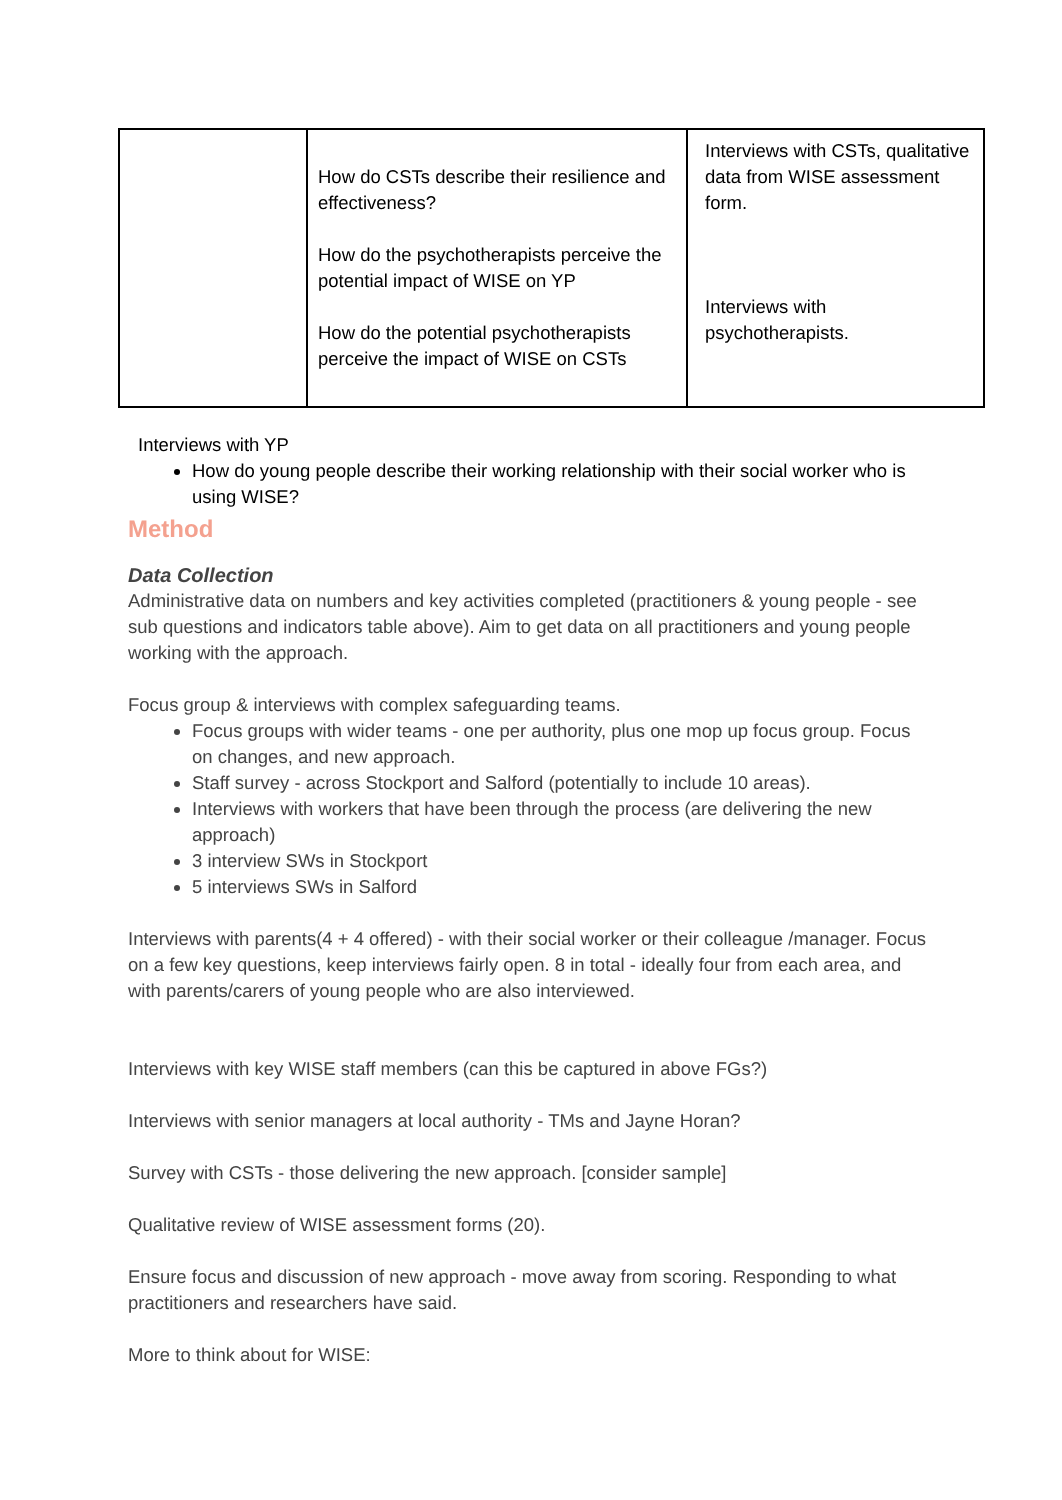| | How do CSTs describe their resilience and effectiveness? How do the psychotherapists perceive the potential impact of WISE on YP How do the potential psychotherapists perceive the impact of WISE on CSTs | Interviews with CSTs, qualitative data from WISE assessment form. Interviews with psychotherapists. |
Interviews with YP
How do young people describe their working relationship with their social worker who is using WISE?
Method
Data Collection
Administrative data on numbers and key activities completed (practitioners & young people - see sub questions and indicators table above). Aim to get data on all practitioners and young people working with the approach.
Focus group & interviews with complex safeguarding teams.
Focus groups with wider teams - one per authority, plus one mop up focus group. Focus on changes, and new approach.
Staff survey - across Stockport and Salford (potentially to include 10 areas).
Interviews with workers that have been through the process (are delivering the new approach)
3 interview SWs in Stockport
5 interviews SWs in Salford
Interviews with parents(4 + 4 offered) - with their social worker or their colleague /manager. Focus on a few key questions, keep interviews fairly open. 8 in total - ideally four from each area, and with parents/carers of young people who are also interviewed.
Interviews with key WISE staff members (can this be captured in above FGs?)
Interviews with senior managers at local authority - TMs and Jayne Horan?
Survey with CSTs - those delivering the new approach. [consider sample]
Qualitative review of WISE assessment forms (20).
Ensure focus and discussion of new approach - move away from scoring. Responding to what practitioners and researchers have said.
More to think about for WISE: